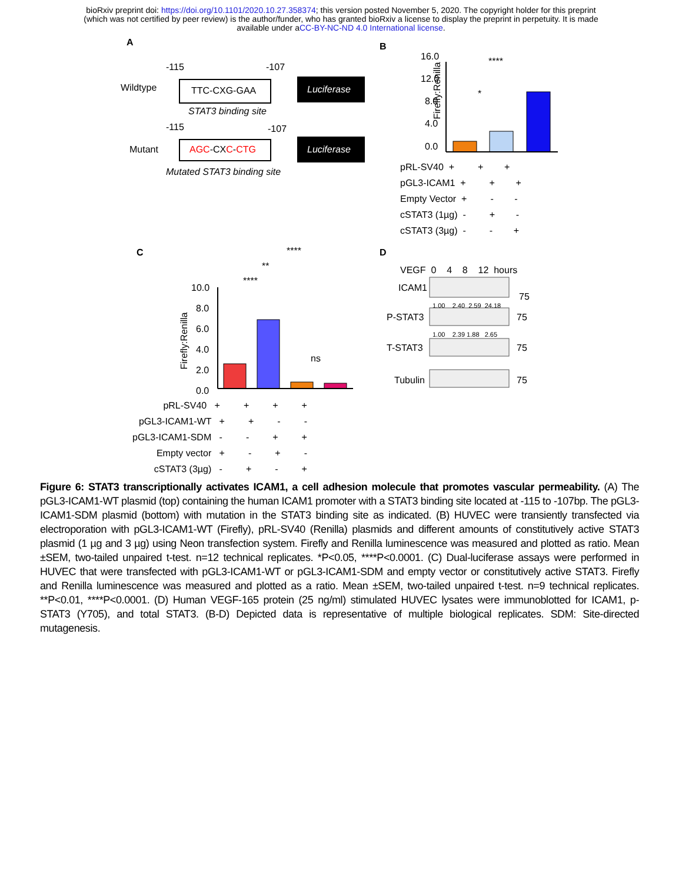bioRxiv preprint doi: https://doi.org/10.1101/2020.10.27.358374; this version posted November 5, 2020. The copyright holder for this preprint
(which was not certified by peer review) is the author/funder, who has granted bioRxiv a license to display the preprint in perpetuity. It is made
available under aCC-BY-NC-ND 4.0 International license.
A
-115 -107
Wildtype TTC-CXG-GAA Luciferase
STAT3 binding site
-115 -107
Mutant AGC-CXC-CTG Luciferase
Mutated STAT3 binding site
B
16.0
12.0
8.0
4.0
0.0
****
*
Firefly:Renilla
pRL-SV40 + + +
pGL3-ICAM1 + + +
Empty Vector + - -
cSTAT3 (1µg) - + -
cSTAT3 (3µg) - - +
C ****
**
****
ns
10.0
8.0
6.0
4.0
2.0
0.0
Firefly:Renilla
pRL-SV40 + + + +
pGL3-ICAM1-WT + + - -
pGL3-ICAM1-SDM - - + +
Empty vector + - + -
cSTAT3 (3µg) - + - +
D
VEGF 0 4 8 12 hours
ICAM1
75
1.00 2.40 2.59 24.18
P-STAT3 75
1.00 2.39 1.88 2.65
T-STAT3 75
Tubulin 75
Figure 6: STAT3 transcriptionally activates ICAM1, a cell adhesion molecule that promotes vascular permeability. (A) The pGL3-ICAM1-WT plasmid (top) containing the human ICAM1 promoter with a STAT3 binding site located at -115 to -107bp. The pGL3-ICAM1-SDM plasmid (bottom) with mutation in the STAT3 binding site as indicated. (B) HUVEC were transiently transfected via electroporation with pGL3-ICAM1-WT (Firefly), pRL-SV40 (Renilla) plasmids and different amounts of constitutively active STAT3 plasmid (1 µg and 3 µg) using Neon transfection system. Firefly and Renilla luminescence was measured and plotted as ratio. Mean ±SEM, two-tailed unpaired t-test. n=12 technical replicates. *P<0.05, ****P<0.0001. (C) Dual-luciferase assays were performed in HUVEC that were transfected with pGL3-ICAM1-WT or pGL3-ICAM1-SDM and empty vector or constitutively active STAT3. Firefly and Renilla luminescence was measured and plotted as a ratio. Mean ±SEM, two-tailed unpaired t-test. n=9 technical replicates. **P<0.01, ****P<0.0001. (D) Human VEGF-165 protein (25 ng/ml) stimulated HUVEC lysates were immunoblotted for ICAM1, p-STAT3 (Y705), and total STAT3. (B-D) Depicted data is representative of multiple biological replicates. SDM: Site-directed mutagenesis.